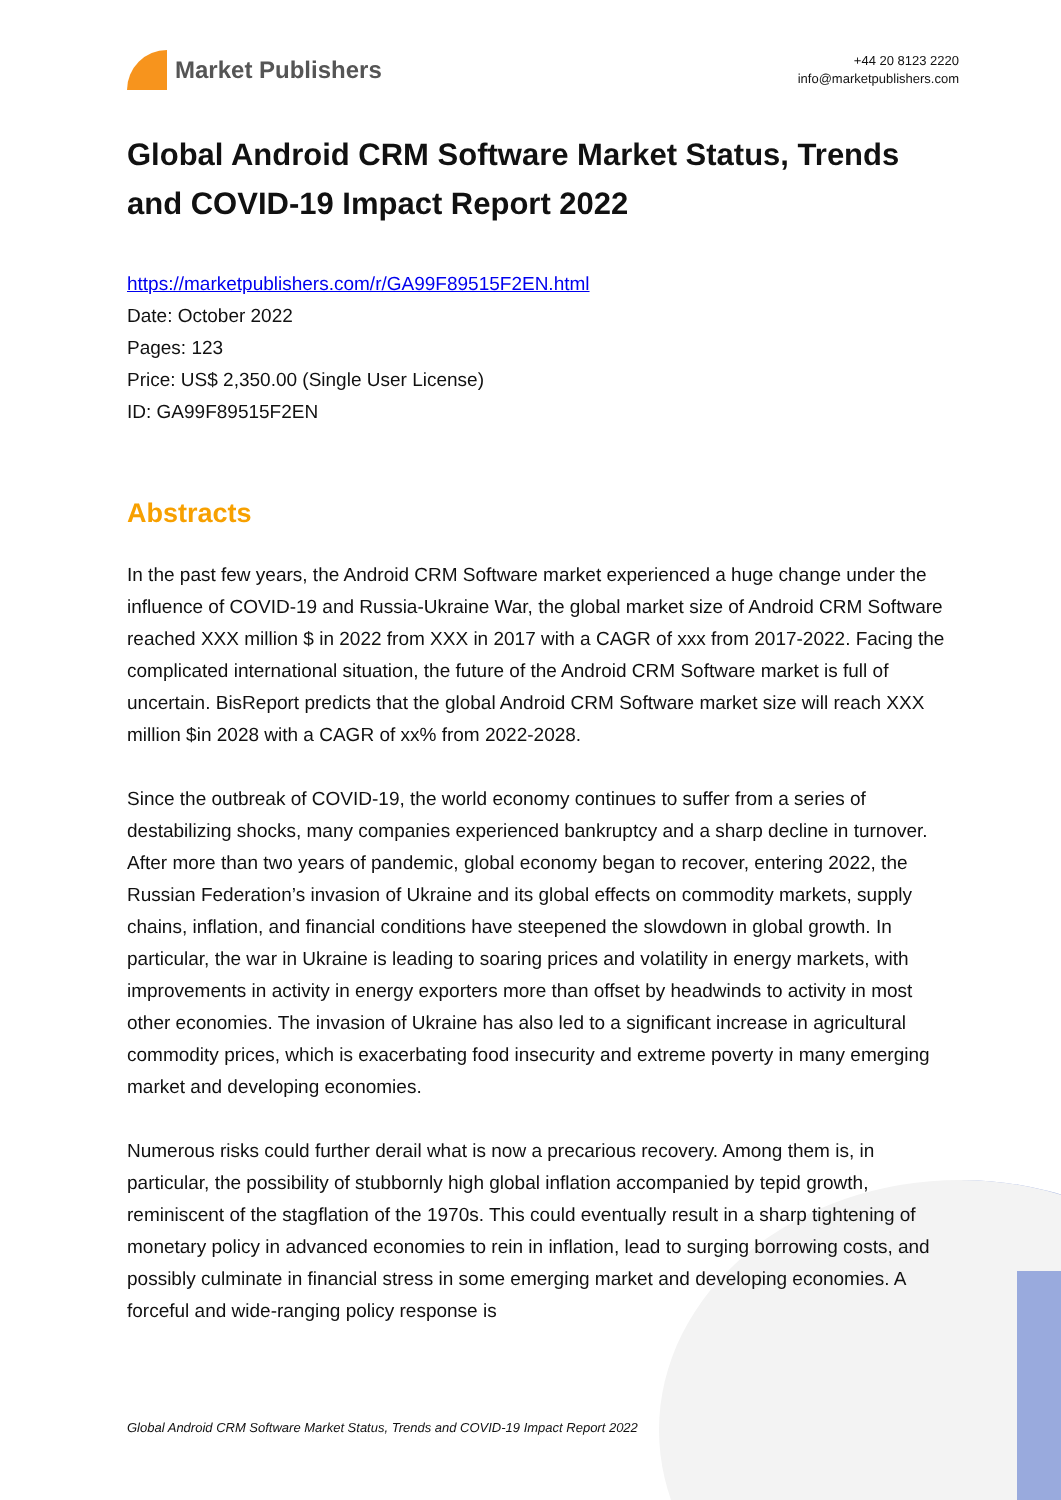Market Publishers
+44 20 8123 2220
info@marketpublishers.com
Global Android CRM Software Market Status, Trends and COVID-19 Impact Report 2022
https://marketpublishers.com/r/GA99F89515F2EN.html
Date: October 2022
Pages: 123
Price: US$ 2,350.00 (Single User License)
ID: GA99F89515F2EN
Abstracts
In the past few years, the Android CRM Software market experienced a huge change under the influence of COVID-19 and Russia-Ukraine War, the global market size of Android CRM Software reached XXX million $ in 2022 from XXX in 2017 with a CAGR of xxx from 2017-2022. Facing the complicated international situation, the future of the Android CRM Software market is full of uncertain. BisReport predicts that the global Android CRM Software market size will reach XXX million $in 2028 with a CAGR of xx% from 2022-2028.
Since the outbreak of COVID-19, the world economy continues to suffer from a series of destabilizing shocks, many companies experienced bankruptcy and a sharp decline in turnover. After more than two years of pandemic, global economy began to recover, entering 2022, the Russian Federation’s invasion of Ukraine and its global effects on commodity markets, supply chains, inflation, and financial conditions have steepened the slowdown in global growth. In particular, the war in Ukraine is leading to soaring prices and volatility in energy markets, with improvements in activity in energy exporters more than offset by headwinds to activity in most other economies. The invasion of Ukraine has also led to a significant increase in agricultural commodity prices, which is exacerbating food insecurity and extreme poverty in many emerging market and developing economies.
Numerous risks could further derail what is now a precarious recovery. Among them is, in particular, the possibility of stubbornly high global inflation accompanied by tepid growth, reminiscent of the stagflation of the 1970s. This could eventually result in a sharp tightening of monetary policy in advanced economies to rein in inflation, lead to surging borrowing costs, and possibly culminate in financial stress in some emerging market and developing economies. A forceful and wide-ranging policy response is
Global Android CRM Software Market Status, Trends and COVID-19 Impact Report 2022